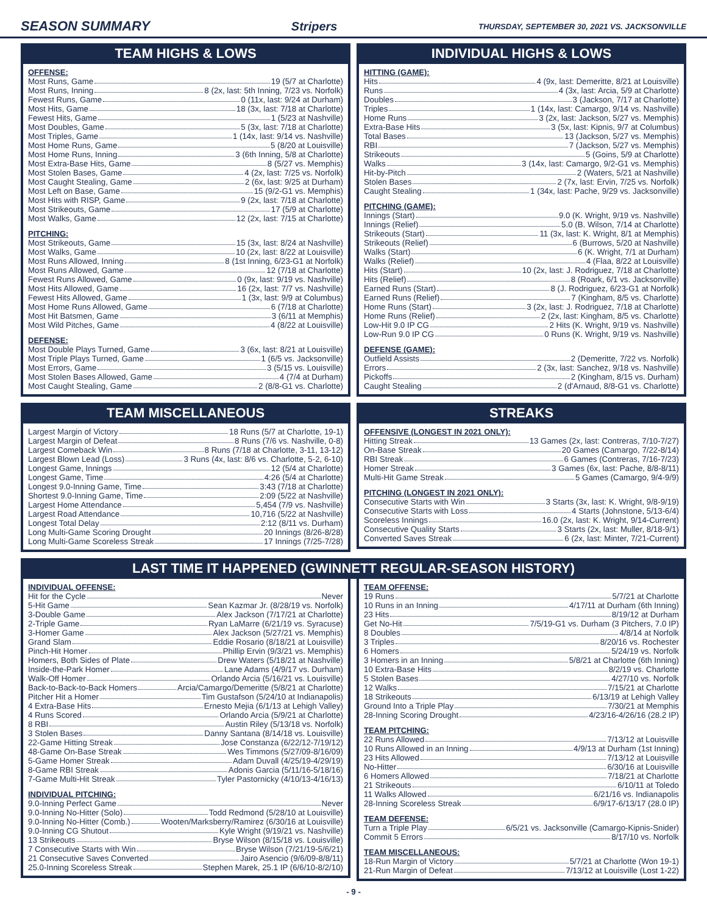SEASON SUMMARY Stripers THURSDAY, SEPTEMBER 30, 2021 VS. JACKSONVILLE
TEAM HIGHS & LOWS
OFFENSE:
Most Runs, Game 19 (5/7 at Charlotte)
Most Runs, Inning 8 (2x, last: 5th Inning, 7/23 vs. Norfolk)
Fewest Runs, Game 0 (11x, last: 9/24 at Durham)
Most Hits, Game 18 (3x, last: 7/18 at Charlotte)
Fewest Hits, Game 1 (5/23 at Nashville)
Most Doubles, Game 5 (3x, last: 7/18 at Charlotte)
Most Triples, Game 1 (14x, last: 9/14 vs. Nashville)
Most Home Runs, Game 5 (8/20 at Louisville)
Most Home Runs, Inning 3 (6th Inning, 5/8 at Charlotte)
Most Extra-Base Hits, Game 8 (5/27 vs. Memphis)
Most Stolen Bases, Game 4 (2x, last: 7/25 vs. Norfolk)
Most Caught Stealing, Game 2 (6x, last: 9/25 at Durham)
Most Left on Base, Game 15 (9/2-G1 vs. Memphis)
Most Hits with RISP, Game 9 (2x, last: 7/18 at Charlotte)
Most Strikeouts, Game 17 (5/9 at Charlotte)
Most Walks, Game 12 (2x, last: 7/15 at Charlotte)
PITCHING:
Most Strikeouts, Game 15 (3x, last: 8/24 at Nashville)
Most Walks, Game 10 (2x, last: 8/22 at Louisville)
Most Runs Allowed, Inning 8 (1st Inning, 6/23-G1 at Norfolk)
Most Runs Allowed, Game 12 (7/18 at Charlotte)
Fewest Runs Allowed, Game 0 (9x, last: 9/19 vs. Nashville)
Most Hits Allowed, Game 16 (2x, last: 7/7 vs. Nashville)
Fewest Hits Allowed, Game 1 (3x, last: 9/9 at Columbus)
Most Home Runs Allowed, Game 6 (7/18 at Charlotte)
Most Hit Batsmen, Game 3 (6/11 at Memphis)
Most Wild Pitches, Game 4 (8/22 at Louisville)
DEFENSE:
Most Double Plays Turned, Game 3 (6x, last: 8/21 at Louisville)
Most Triple Plays Turned, Game 1 (6/5 vs. Jacksonville)
Most Errors, Game 3 (5/15 vs. Louisville)
Most Stolen Bases Allowed, Game 4 (7/4 at Durham)
Most Caught Stealing, Game 2 (8/8-G1 vs. Charlotte)
INDIVIDUAL HIGHS & LOWS
HITTING (GAME):
Hits 4 (9x, last: Demeritte, 8/21 at Louisville)
Runs 4 (3x, last: Arcia, 5/9 at Charlotte)
Doubles 3 (Jackson, 7/17 at Charlotte)
Triples 1 (14x, last: Camargo, 9/14 vs. Nashville)
Home Runs 3 (2x, last: Jackson, 5/27 vs. Memphis)
Extra-Base Hits 3 (5x, last: Kipnis, 9/7 at Columbus)
Total Bases 13 (Jackson, 5/27 vs. Memphis)
RBI 7 (Jackson, 5/27 vs. Memphis)
Strikeouts 5 (Goins, 5/9 at Charlotte)
Walks 3 (14x, last: Camargo, 9/2-G1 vs. Memphis)
Hit-by-Pitch 2 (Waters, 5/21 at Nashville)
Stolen Bases 2 (7x, last: Ervin, 7/25 vs. Norfolk)
Caught Stealing 1 (34x, last: Pache, 9/29 vs. Jacksonville)
PITCHING (GAME):
Innings (Start) 9.0 (K. Wright, 9/19 vs. Nashville)
Innings (Relief) 5.0 (B. Wilson, 7/14 at Charlotte)
Strikeouts (Start) 11 (3x, last: K. Wright, 8/1 at Memphis)
Strikeouts (Relief) 6 (Burrows, 5/20 at Nashville)
Walks (Start) 6 (K. Wright, 7/1 at Durham)
Walks (Relief) 4 (Flaa, 8/22 at Louisville)
Hits (Start) 10 (2x, last: J. Rodriguez, 7/18 at Charlotte)
Hits (Relief) 8 (Roark, 6/1 vs. Jacksonville)
Earned Runs (Start) 8 (J. Rodriguez, 6/23-G1 at Norfolk)
Earned Runs (Relief) 7 (Kingham, 8/5 vs. Charlotte)
Home Runs (Start) 3 (2x, last: J. Rodriguez, 7/18 at Charlotte)
Home Runs (Relief) 2 (2x, last: Kingham, 8/5 vs. Charlotte)
Low-Hit 9.0 IP CG 2 Hits (K. Wright, 9/19 vs. Nashville)
Low-Run 9.0 IP CG 0 Runs (K. Wright, 9/19 vs. Nashville)
DEFENSE (GAME):
Outfield Assists 2 (Demeritte, 7/22 vs. Norfolk)
Errors 2 (3x, last: Sanchez, 9/18 vs. Nashville)
Pickoffs 2 (Kingham, 8/15 vs. Durham)
Caught Stealing 2 (d'Arnaud, 8/8-G1 vs. Charlotte)
TEAM MISCELLANEOUS
Largest Margin of Victory 18 Runs (5/7 at Charlotte, 19-1)
Largest Margin of Defeat 8 Runs (7/6 vs. Nashville, 0-8)
Largest Comeback Win 8 Runs (7/18 at Charlotte, 3-11, 13-12)
Largest Blown Lead (Loss) 3 Runs (4x, last: 8/6 vs. Charlotte, 5-2, 6-10)
Longest Game, Innings 12 (5/4 at Charlotte)
Longest Game, Time 4:26 (5/4 at Charlotte)
Longest 9.0-Inning Game, Time 3:43 (7/18 at Charlotte)
Shortest 9.0-Inning Game, Time 2:09 (5/22 at Nashville)
Largest Home Attendance 5,454 (7/9 vs. Nashville)
Largest Road Attendance 10,716 (5/22 at Nashville)
Longest Total Delay 2:12 (8/11 vs. Durham)
Long Multi-Game Scoring Drought 20 Innings (8/26-8/28)
Long Multi-Game Scoreless Streak 17 Innings (7/25-7/28)
STREAKS
OFFENSIVE (LONGEST IN 2021 ONLY):
Hitting Streak 13 Games (2x, last: Contreras, 7/10-7/27)
On-Base Streak 20 Games (Camargo, 7/22-8/14)
RBI Streak 6 Games (Contreras, 7/16-7/23)
Homer Streak 3 Games (6x, last: Pache, 8/8-8/11)
Multi-Hit Game Streak 5 Games (Camargo, 9/4-9/9)
PITCHING (LONGEST IN 2021 ONLY):
Consecutive Starts with Win 3 Starts (3x, last: K. Wright, 9/8-9/19)
Consecutive Starts with Loss 4 Starts (Johnstone, 5/13-6/4)
Scoreless Innings 16.0 (2x, last: K. Wright, 9/14-Current)
Consecutive Quality Starts 3 Starts (2x, last: Muller, 8/18-9/1)
Converted Saves Streak 6 (2x, last: Minter, 7/21-Current)
LAST TIME IT HAPPENED (GWINNETT REGULAR-SEASON HISTORY)
INDIVIDUAL OFFENSE:
Hit for the Cycle Never
5-Hit Game Sean Kazmar Jr. (8/28/19 vs. Norfolk)
3-Double Game Alex Jackson (7/17/21 at Charlotte)
2-Triple Game Ryan LaMarre (6/21/19 vs. Syracuse)
3-Homer Game Alex Jackson (5/27/21 vs. Memphis)
Grand Slam Eddie Rosario (8/18/21 at Louisville)
Pinch-Hit Homer Phillip Ervin (9/3/21 vs. Memphis)
Homers, Both Sides of Plate Drew Waters (5/18/21 at Nashville)
Inside-the-Park Homer Lane Adams (4/9/17 vs. Durham)
Walk-Off Homer Orlando Arcia (5/16/21 vs. Louisville)
Back-to-Back-to-Back Homers Arcia/Camargo/Demeritte (5/8/21 at Charlotte)
Pitcher Hit a Homer Tim Gustafson (5/24/10 at Indianapolis)
4 Extra-Base Hits Ernesto Mejia (6/1/13 at Lehigh Valley)
4 Runs Scored Orlando Arcia (5/9/21 at Charlotte)
8 RBI Austin Riley (5/13/18 vs. Norfolk)
3 Stolen Bases Danny Santana (8/14/18 vs. Louisville)
22-Game Hitting Streak Jose Constanza (6/22/12-7/19/12)
48-Game On-Base Streak Wes Timmons (5/27/09-8/16/09)
5-Game Homer Streak Adam Duvall (4/25/19-4/29/19)
8-Game RBI Streak Adonis Garcia (5/11/16-5/18/16)
7-Game Multi-Hit Streak Tyler Pastornicky (4/10/13-4/16/13)
INDIVIDUAL PITCHING:
9.0-Inning Perfect Game Never
9.0-Inning No-Hitter (Solo) Todd Redmond (5/28/10 at Louisville)
9.0-Inning No-Hitter (Comb.) Wooten/Marksberry/Ramirez (6/30/16 at Louisville)
9.0-Inning CG Shutout Kyle Wright (9/19/21 vs. Nashville)
13 Strikeouts Bryse Wilson (8/15/18 vs. Louisville)
7 Consecutive Starts with Win Bryse Wilson (7/21/19-5/6/21)
21 Consecutive Saves Converted Jairo Asencio (9/6/09-8/8/11)
25.0-Inning Scoreless Streak Stephen Marek, 25.1 IP (6/6/10-8/2/10)
TEAM OFFENSE:
19 Runs 5/7/21 at Charlotte
10 Runs in an Inning 4/17/11 at Durham (6th Inning)
23 Hits 8/19/12 at Durham
Get No-Hit 7/5/19-G1 vs. Durham (3 Pitchers, 7.0 IP)
8 Doubles 4/8/14 at Norfolk
3 Triples 8/20/16 vs. Rochester
6 Homers 5/24/19 vs. Norfolk
3 Homers in an Inning 5/8/21 at Charlotte (6th Inning)
10 Extra-Base Hits 8/2/19 vs. Charlotte
5 Stolen Bases 4/27/10 vs. Norfolk
12 Walks 7/15/21 at Charlotte
18 Strikeouts 6/13/19 at Lehigh Valley
Ground Into a Triple Play 7/30/21 at Memphis
28-Inning Scoring Drought 4/23/16-4/26/16 (28.2 IP)
TEAM PITCHING:
22 Runs Allowed 7/13/12 at Louisville
10 Runs Allowed in an Inning 4/9/13 at Durham (1st Inning)
23 Hits Allowed 7/13/12 at Louisville
No-Hitter 6/30/16 at Louisville
6 Homers Allowed 7/18/21 at Charlotte
21 Strikeouts 6/10/11 at Toledo
11 Walks Allowed 6/21/16 vs. Indianapolis
28-Inning Scoreless Streak 6/9/17-6/13/17 (28.0 IP)
TEAM DEFENSE:
Turn a Triple Play 6/5/21 vs. Jacksonville (Camargo-Kipnis-Snider)
Commit 5 Errors 8/17/10 vs. Norfolk
TEAM MISCELLANEOUS:
18-Run Margin of Victory 5/7/21 at Charlotte (Won 19-1)
21-Run Margin of Defeat 7/13/12 at Louisville (Lost 1-22)
- 9 -